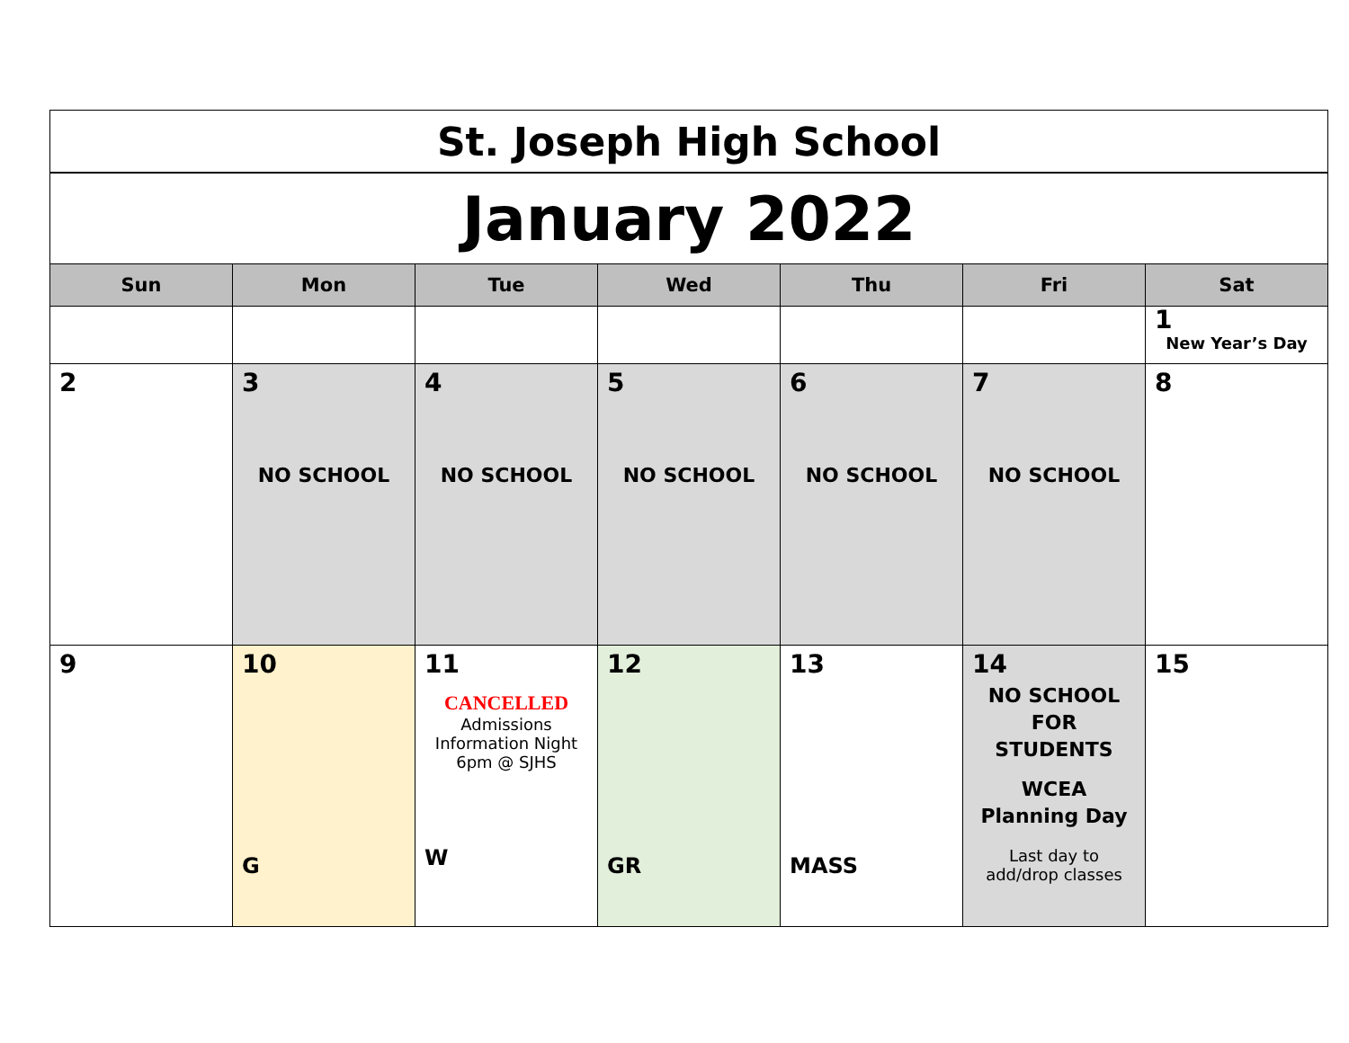| St. Joseph High School | | | | | | |
| January 2022 | | | | | | |
| Sun | Mon | Tue | Wed | Thu | Fri | Sat |
| | | | | | | 1 New Year’s Day |
| 2 | 3 NO SCHOOL | 4 NO SCHOOL | 5 NO SCHOOL | 6 NO SCHOOL | 7 NO SCHOOL | 8 |
| 9 | 10 G | 11 CANCELLED Admissions Information Night 6pm @ SJHS W | 12 GR | 13 MASS | 14 NO SCHOOL FOR STUDENTS WCEA Planning Day Last day to add/drop classes | 15 |